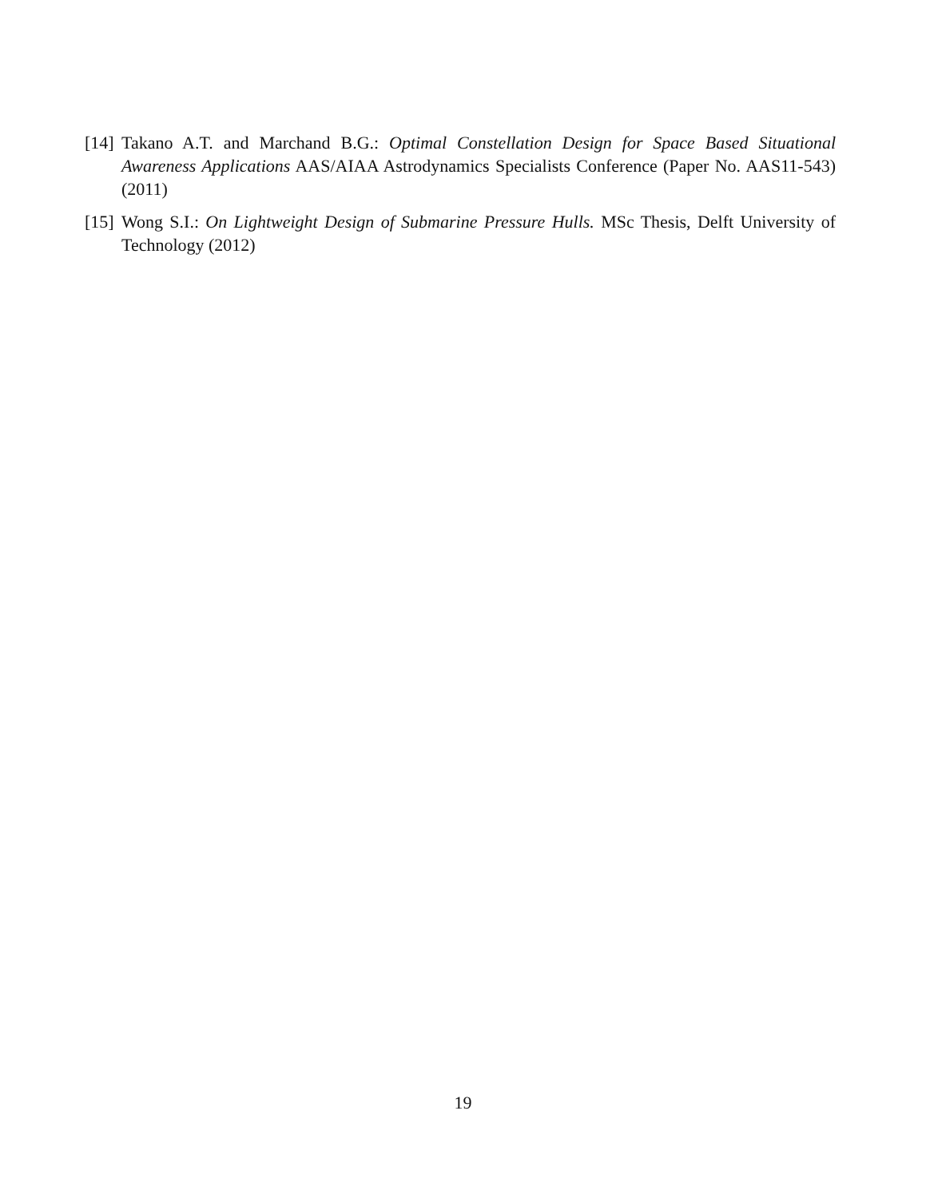[14]
Takano A.T. and Marchand B.G.: Optimal Constellation Design for Space Based Situational Awareness Applications AAS/AIAA Astrodynamics Specialists Conference (Paper No. AAS11-543) (2011)
[15]
Wong S.I.: On Lightweight Design of Submarine Pressure Hulls. MSc Thesis, Delft University of Technology (2012)
19